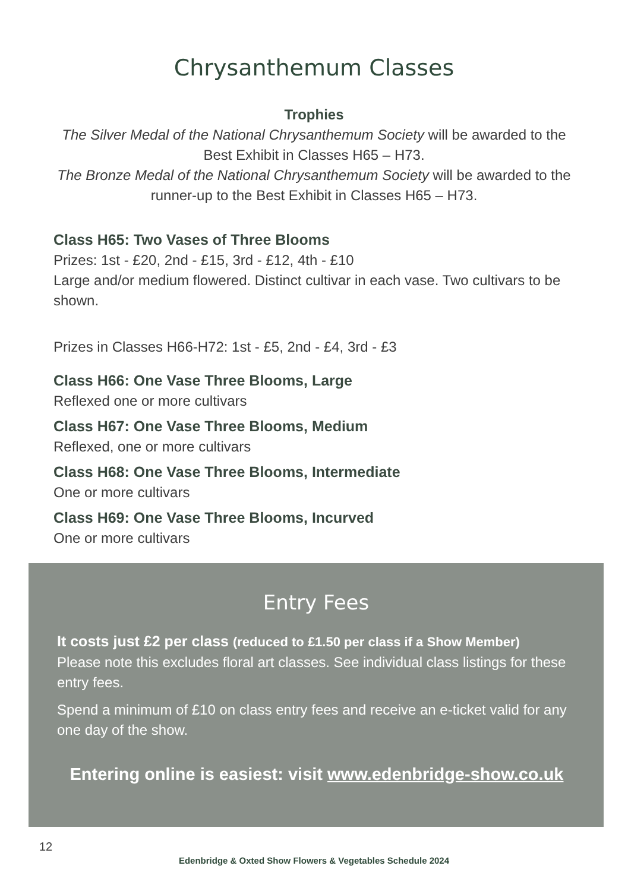Chrysanthemum Classes
Trophies
The Silver Medal of the National Chrysanthemum Society will be awarded to the
Best Exhibit in Classes H65 – H73.
The Bronze Medal of the National Chrysanthemum Society will be awarded to the
runner-up to the Best Exhibit in Classes H65 – H73.
Class H65: Two Vases of Three Blooms
Prizes: 1st - £20, 2nd - £15, 3rd - £12, 4th - £10
Large and/or medium flowered. Distinct cultivar in each vase. Two cultivars to be shown.
Prizes in Classes H66-H72: 1st - £5, 2nd - £4, 3rd - £3
Class H66: One Vase Three Blooms, Large
Reflexed one or more cultivars
Class H67: One Vase Three Blooms, Medium
Reflexed, one or more cultivars
Class H68: One Vase Three Blooms, Intermediate
One or more cultivars
Class H69: One Vase Three Blooms, Incurved
One or more cultivars
Entry Fees
It costs just £2 per class (reduced to £1.50 per class if a Show Member)
Please note this excludes floral art classes. See individual class listings for these entry fees.
Spend a minimum of £10 on class entry fees and receive an e-ticket valid for any one day of the show.
Entering online is easiest: visit www.edenbridge-show.co.uk
12
Edenbridge & Oxted Show Flowers & Vegetables Schedule 2024